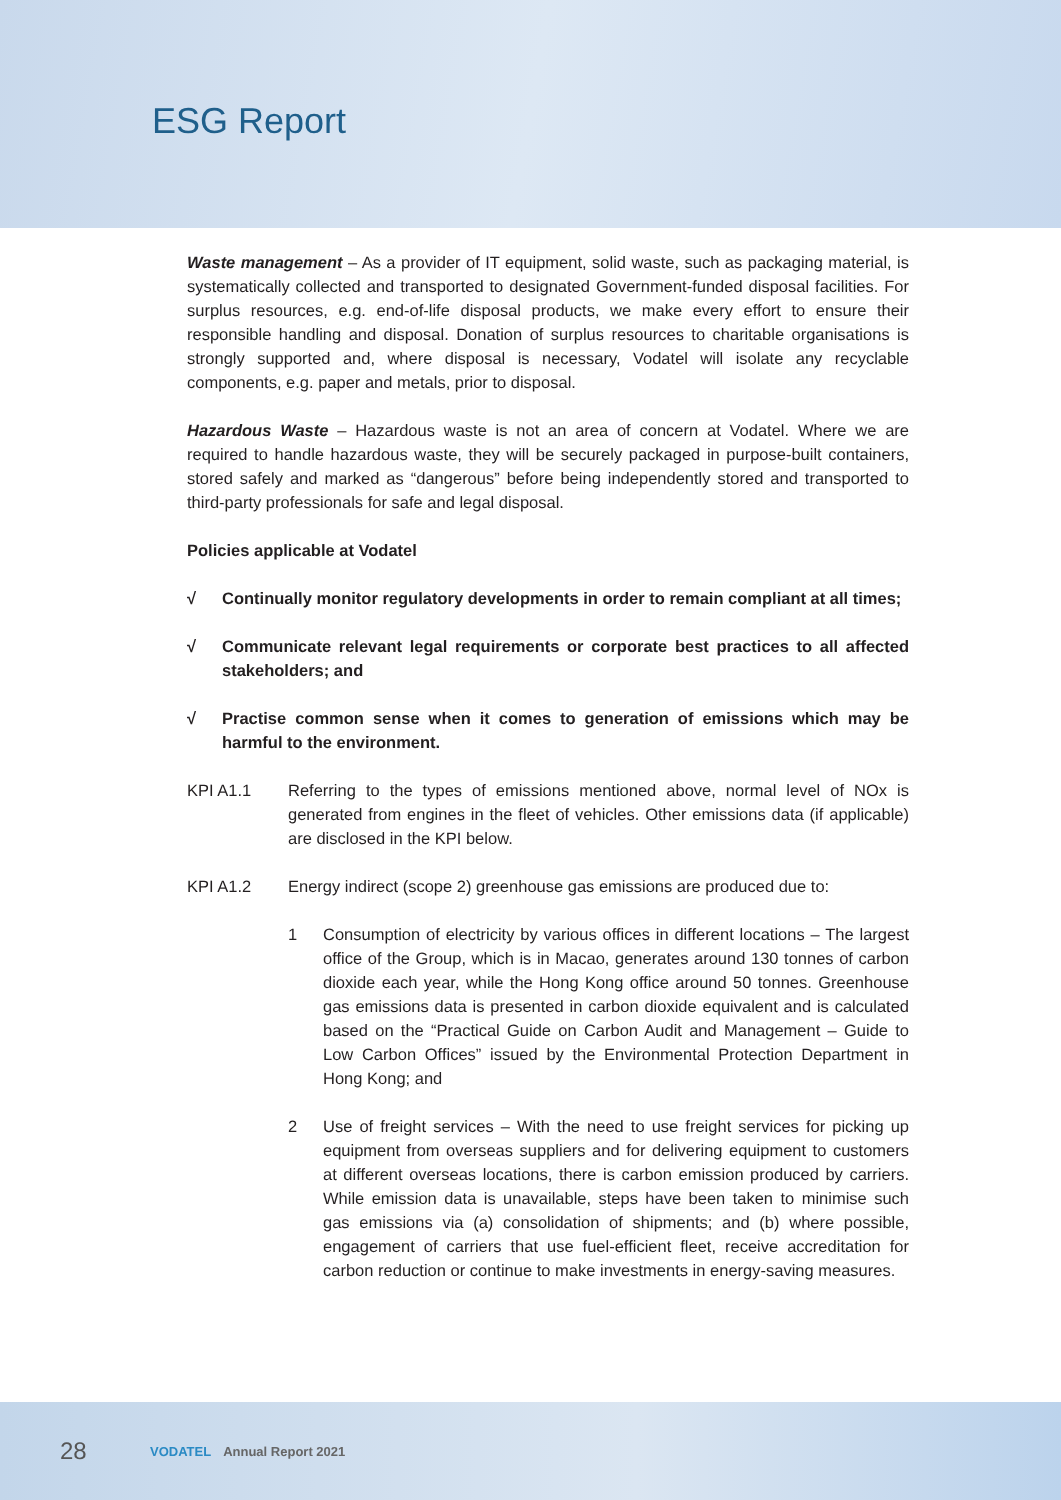ESG Report
Waste management – As a provider of IT equipment, solid waste, such as packaging material, is systematically collected and transported to designated Government-funded disposal facilities. For surplus resources, e.g. end-of-life disposal products, we make every effort to ensure their responsible handling and disposal. Donation of surplus resources to charitable organisations is strongly supported and, where disposal is necessary, Vodatel will isolate any recyclable components, e.g. paper and metals, prior to disposal.
Hazardous Waste – Hazardous waste is not an area of concern at Vodatel. Where we are required to handle hazardous waste, they will be securely packaged in purpose-built containers, stored safely and marked as “dangerous” before being independently stored and transported to third-party professionals for safe and legal disposal.
Policies applicable at Vodatel
√ Continually monitor regulatory developments in order to remain compliant at all times;
√ Communicate relevant legal requirements or corporate best practices to all affected stakeholders; and
√ Practise common sense when it comes to generation of emissions which may be harmful to the environment.
KPI A1.1 Referring to the types of emissions mentioned above, normal level of NOx is generated from engines in the fleet of vehicles. Other emissions data (if applicable) are disclosed in the KPI below.
KPI A1.2 Energy indirect (scope 2) greenhouse gas emissions are produced due to:
1 Consumption of electricity by various offices in different locations – The largest office of the Group, which is in Macao, generates around 130 tonnes of carbon dioxide each year, while the Hong Kong office around 50 tonnes. Greenhouse gas emissions data is presented in carbon dioxide equivalent and is calculated based on the “Practical Guide on Carbon Audit and Management – Guide to Low Carbon Offices” issued by the Environmental Protection Department in Hong Kong; and
2 Use of freight services – With the need to use freight services for picking up equipment from overseas suppliers and for delivering equipment to customers at different overseas locations, there is carbon emission produced by carriers. While emission data is unavailable, steps have been taken to minimise such gas emissions via (a) consolidation of shipments; and (b) where possible, engagement of carriers that use fuel-efficient fleet, receive accreditation for carbon reduction or continue to make investments in energy-saving measures.
28 VODATEL Annual Report 2021